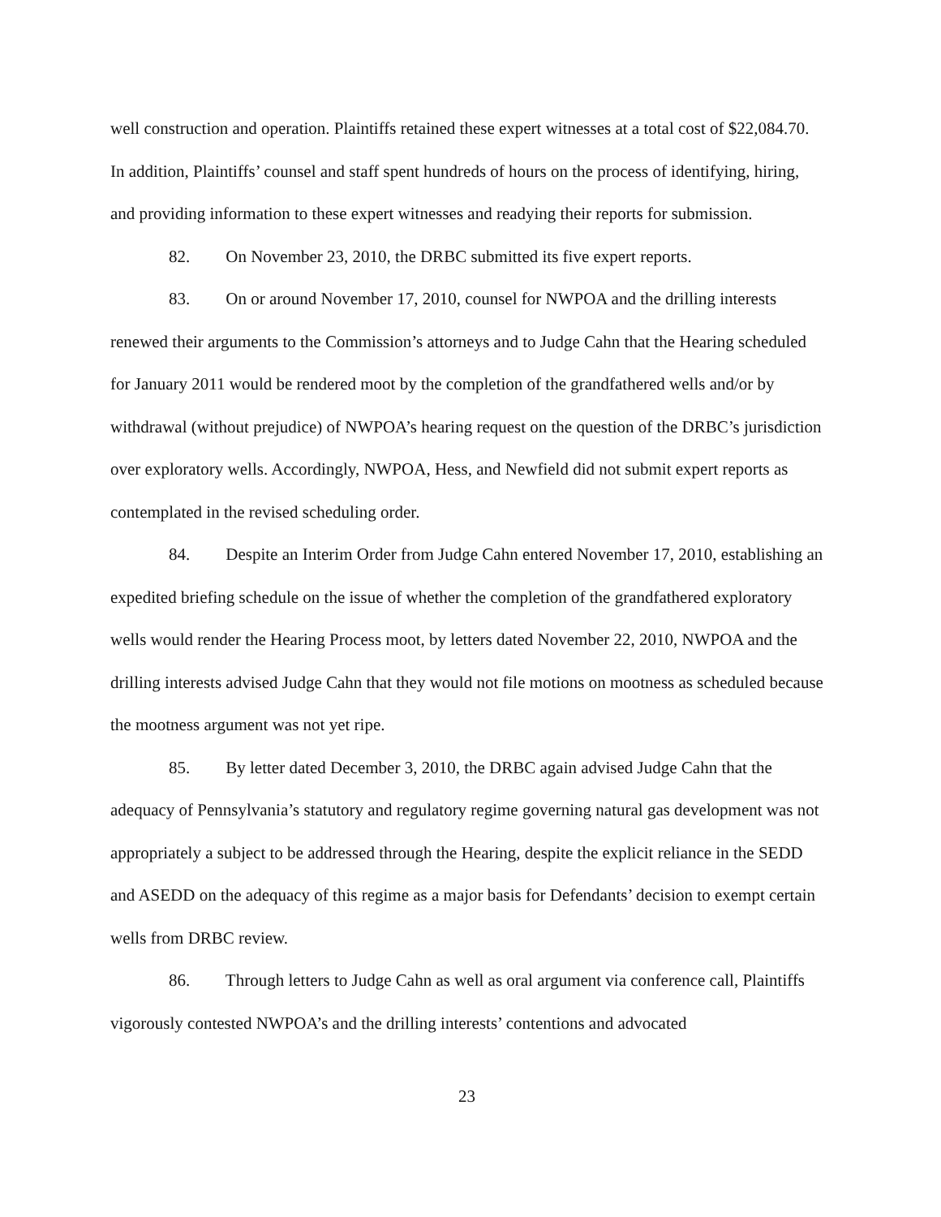well construction and operation. Plaintiffs retained these expert witnesses at a total cost of $22,084.70. In addition, Plaintiffs’ counsel and staff spent hundreds of hours on the process of identifying, hiring, and providing information to these expert witnesses and readying their reports for submission.
82. On November 23, 2010, the DRBC submitted its five expert reports.
83. On or around November 17, 2010, counsel for NWPOA and the drilling interests renewed their arguments to the Commission’s attorneys and to Judge Cahn that the Hearing scheduled for January 2011 would be rendered moot by the completion of the grandfathered wells and/or by withdrawal (without prejudice) of NWPOA’s hearing request on the question of the DRBC’s jurisdiction over exploratory wells. Accordingly, NWPOA, Hess, and Newfield did not submit expert reports as contemplated in the revised scheduling order.
84. Despite an Interim Order from Judge Cahn entered November 17, 2010, establishing an expedited briefing schedule on the issue of whether the completion of the grandfathered exploratory wells would render the Hearing Process moot, by letters dated November 22, 2010, NWPOA and the drilling interests advised Judge Cahn that they would not file motions on mootness as scheduled because the mootness argument was not yet ripe.
85. By letter dated December 3, 2010, the DRBC again advised Judge Cahn that the adequacy of Pennsylvania’s statutory and regulatory regime governing natural gas development was not appropriately a subject to be addressed through the Hearing, despite the explicit reliance in the SEDD and ASEDD on the adequacy of this regime as a major basis for Defendants’ decision to exempt certain wells from DRBC review.
86. Through letters to Judge Cahn as well as oral argument via conference call, Plaintiffs vigorously contested NWPOA’s and the drilling interests’ contentions and advocated
23